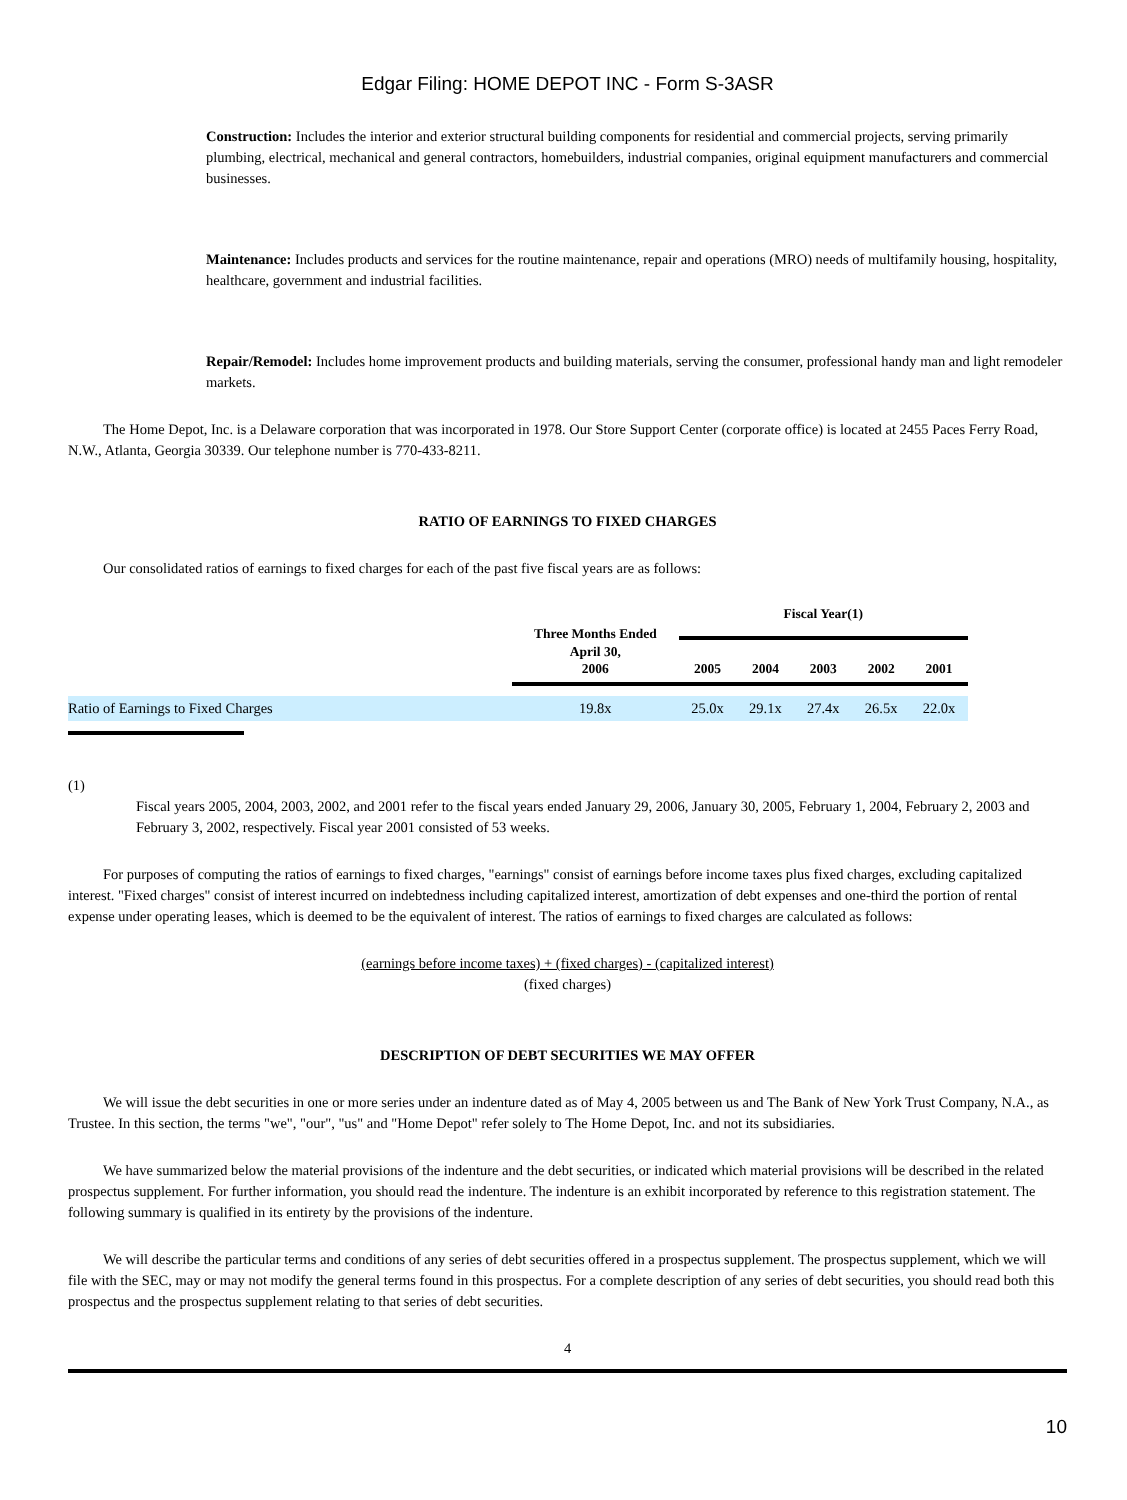Edgar Filing: HOME DEPOT INC - Form S-3ASR
Construction: Includes the interior and exterior structural building components for residential and commercial projects, serving primarily plumbing, electrical, mechanical and general contractors, homebuilders, industrial companies, original equipment manufacturers and commercial businesses.
Maintenance: Includes products and services for the routine maintenance, repair and operations (MRO) needs of multifamily housing, hospitality, healthcare, government and industrial facilities.
Repair/Remodel: Includes home improvement products and building materials, serving the consumer, professional handy man and light remodeler markets.
The Home Depot, Inc. is a Delaware corporation that was incorporated in 1978. Our Store Support Center (corporate office) is located at 2455 Paces Ferry Road, N.W., Atlanta, Georgia 30339. Our telephone number is 770-433-8211.
RATIO OF EARNINGS TO FIXED CHARGES
Our consolidated ratios of earnings to fixed charges for each of the past five fiscal years are as follows:
| | Three Months Ended April 30, 2006 | Fiscal Year(1) | | | | |
| --- | --- | --- | --- | --- | --- | --- |
| | | 2005 | 2004 | 2003 | 2002 | 2001 |
| Ratio of Earnings to Fixed Charges | 19.8x | 25.0x | 29.1x | 27.4x | 26.5x | 22.0x |
(1)
Fiscal years 2005, 2004, 2003, 2002, and 2001 refer to the fiscal years ended January 29, 2006, January 30, 2005, February 1, 2004, February 2, 2003 and February 3, 2002, respectively. Fiscal year 2001 consisted of 53 weeks.
For purposes of computing the ratios of earnings to fixed charges, "earnings" consist of earnings before income taxes plus fixed charges, excluding capitalized interest. "Fixed charges" consist of interest incurred on indebtedness including capitalized interest, amortization of debt expenses and one-third the portion of rental expense under operating leases, which is deemed to be the equivalent of interest. The ratios of earnings to fixed charges are calculated as follows:
(earnings before income taxes) + (fixed charges) - (capitalized interest)
(fixed charges)
DESCRIPTION OF DEBT SECURITIES WE MAY OFFER
We will issue the debt securities in one or more series under an indenture dated as of May 4, 2005 between us and The Bank of New York Trust Company, N.A., as Trustee. In this section, the terms "we", "our", "us" and "Home Depot" refer solely to The Home Depot, Inc. and not its subsidiaries.
We have summarized below the material provisions of the indenture and the debt securities, or indicated which material provisions will be described in the related prospectus supplement. For further information, you should read the indenture. The indenture is an exhibit incorporated by reference to this registration statement. The following summary is qualified in its entirety by the provisions of the indenture.
We will describe the particular terms and conditions of any series of debt securities offered in a prospectus supplement. The prospectus supplement, which we will file with the SEC, may or may not modify the general terms found in this prospectus. For a complete description of any series of debt securities, you should read both this prospectus and the prospectus supplement relating to that series of debt securities.
4
10